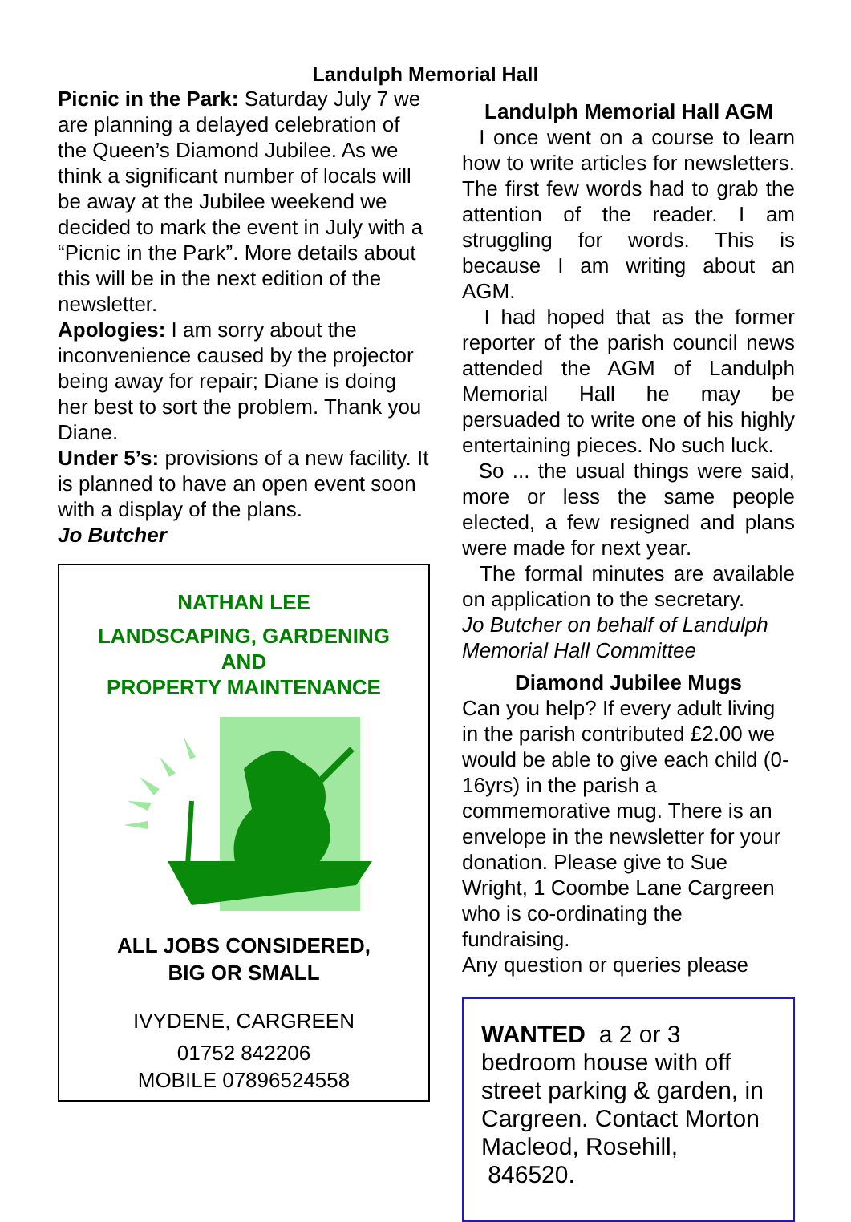Landulph Memorial Hall
Picnic in the Park: Saturday July 7 we are planning a delayed celebration of the Queen’s Diamond Jubilee. As we think a significant number of locals will be away at the Jubilee weekend we decided to mark the event in July with a “Picnic in the Park”. More details about this will be in the next edition of the newsletter.
Apologies: I am sorry about the inconvenience caused by the projector being away for repair; Diane is doing her best to sort the problem. Thank you Diane.
Under 5’s: provisions of a new facility. It is planned to have an open event soon with a display of the plans.
Jo Butcher
NATHAN LEE
LANDSCAPING, GARDENING
AND
PROPERTY MAINTENANCE
ALL JOBS CONSIDERED,
BIG OR SMALL
IVYDENE, CARGREEN
01752 842206
MOBILE 07896524558
Landulph Memorial Hall AGM
I once went on a course to learn how to write articles for newsletters. The first few words had to grab the attention of the reader. I am struggling for words. This is because I am writing about an AGM.
I had hoped that as the former reporter of the parish council news attended the AGM of Landulph Memorial Hall he may be persuaded to write one of his highly entertaining pieces. No such luck.
So ... the usual things were said, more or less the same people elected, a few resigned and plans were made for next year.
The formal minutes are available on application to the secretary.
Jo Butcher on behalf of Landulph Memorial Hall Committee
Diamond Jubilee Mugs
Can you help? If every adult living in the parish contributed £2.00 we would be able to give each child (0-16yrs) in the parish a commemorative mug. There is an envelope in the newsletter for your donation. Please give to Sue Wright, 1 Coombe Lane Cargreen who is co-ordinating the fundraising.
Any question or queries please
WANTED a 2 or 3 bedroom house with off street parking & garden, in Cargreen. Contact Morton Macleod, Rosehill, 846520.